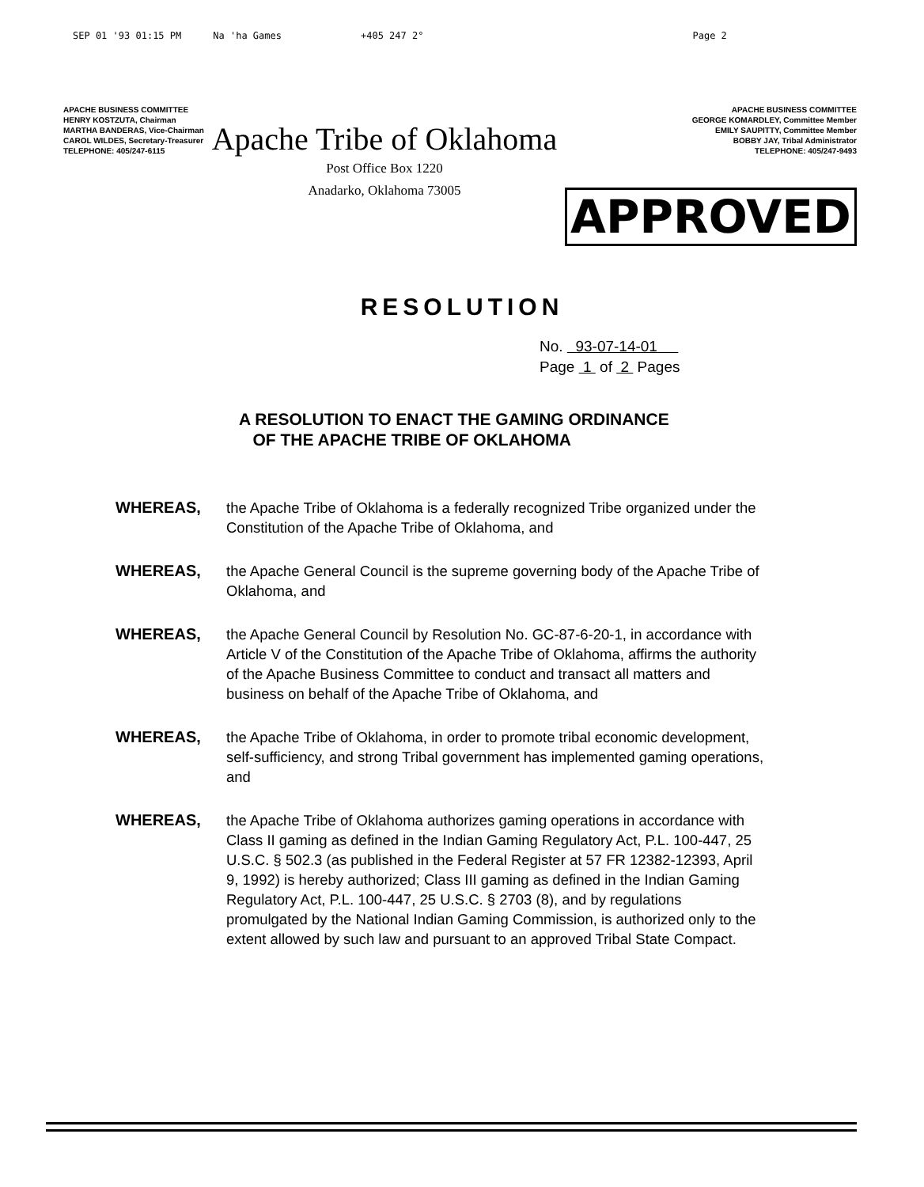SEP 01 '93 01:15 PM Na 'ha Games +405 247 2° Page 2
APACHE BUSINESS COMMITTEE
HENRY KOSTZUTA, Chairman
MARTHA BANDERAS, Vice-Chairman
CAROL WILDES, Secretary-Treasurer
TELEPHONE: 405/247-6115
Apache Tribe of Oklahoma
Post Office Box 1220
Anadarko, Oklahoma 73005
APACHE BUSINESS COMMITTEE
GEORGE KOMARDLEY, Committee Member
EMILY SAUPITTY, Committee Member
BOBBY JAY, Tribal Administrator
TELEPHONE: 405/247-9493
APPROVED
RESOLUTION
No. 93-07-14-01
Page 1 of 2 Pages
A RESOLUTION TO ENACT THE GAMING ORDINANCE
OF THE APACHE TRIBE OF OKLAHOMA
WHEREAS, the Apache Tribe of Oklahoma is a federally recognized Tribe organized under the Constitution of the Apache Tribe of Oklahoma, and
WHEREAS, the Apache General Council is the supreme governing body of the Apache Tribe of Oklahoma, and
WHEREAS, the Apache General Council by Resolution No. GC-87-6-20-1, in accordance with Article V of the Constitution of the Apache Tribe of Oklahoma, affirms the authority of the Apache Business Committee to conduct and transact all matters and business on behalf of the Apache Tribe of Oklahoma, and
WHEREAS, the Apache Tribe of Oklahoma, in order to promote tribal economic development, self-sufficiency, and strong Tribal government has implemented gaming operations, and
WHEREAS, the Apache Tribe of Oklahoma authorizes gaming operations in accordance with Class II gaming as defined in the Indian Gaming Regulatory Act, P.L. 100-447, 25 U.S.C. § 502.3 (as published in the Federal Register at 57 FR 12382-12393, April 9, 1992) is hereby authorized; Class III gaming as defined in the Indian Gaming Regulatory Act, P.L. 100-447, 25 U.S.C. § 2703 (8), and by regulations promulgated by the National Indian Gaming Commission, is authorized only to the extent allowed by such law and pursuant to an approved Tribal State Compact.